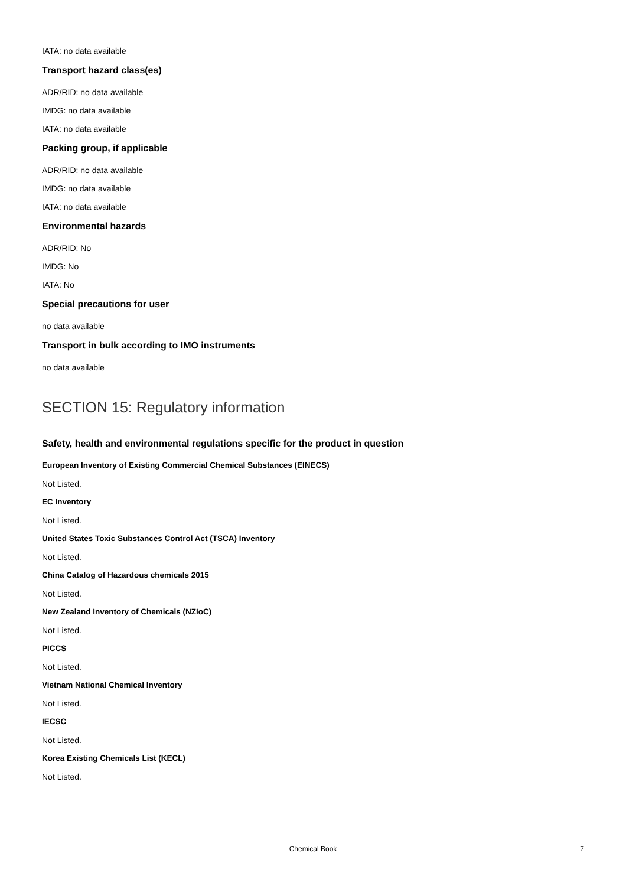IATA: no data available
Transport hazard class(es)
ADR/RID: no data available
IMDG: no data available
IATA: no data available
Packing group, if applicable
ADR/RID: no data available
IMDG: no data available
IATA: no data available
Environmental hazards
ADR/RID: No
IMDG: No
IATA: No
Special precautions for user
no data available
Transport in bulk according to IMO instruments
no data available
SECTION 15: Regulatory information
Safety, health and environmental regulations specific for the product in question
European Inventory of Existing Commercial Chemical Substances (EINECS)
Not Listed.
EC Inventory
Not Listed.
United States Toxic Substances Control Act (TSCA) Inventory
Not Listed.
China Catalog of Hazardous chemicals 2015
Not Listed.
New Zealand Inventory of Chemicals (NZIoC)
Not Listed.
PICCS
Not Listed.
Vietnam National Chemical Inventory
Not Listed.
IECSC
Not Listed.
Korea Existing Chemicals List (KECL)
Not Listed.
Chemical Book 7